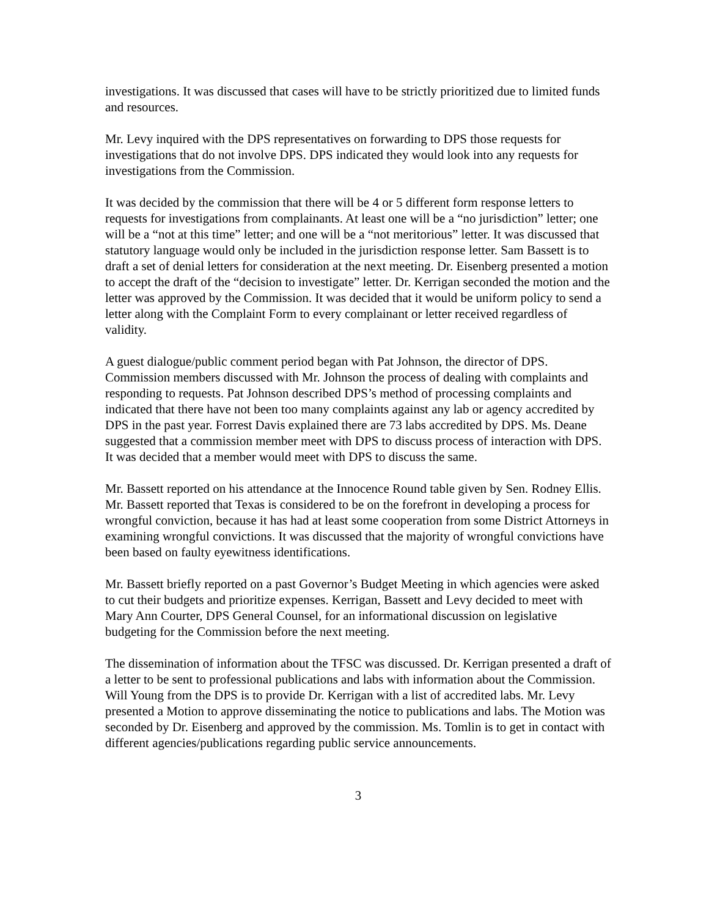investigations. It was discussed that cases will have to be strictly prioritized due to limited funds and resources.
Mr. Levy inquired with the DPS representatives on forwarding to DPS those requests for investigations that do not involve DPS. DPS indicated they would look into any requests for investigations from the Commission.
It was decided by the commission that there will be 4 or 5 different form response letters to requests for investigations from complainants. At least one will be a “no jurisdiction” letter; one will be a “not at this time” letter; and one will be a “not meritorious” letter. It was discussed that statutory language would only be included in the jurisdiction response letter. Sam Bassett is to draft a set of denial letters for consideration at the next meeting. Dr. Eisenberg presented a motion to accept the draft of the “decision to investigate” letter. Dr. Kerrigan seconded the motion and the letter was approved by the Commission. It was decided that it would be uniform policy to send a letter along with the Complaint Form to every complainant or letter received regardless of validity.
A guest dialogue/public comment period began with Pat Johnson, the director of DPS. Commission members discussed with Mr. Johnson the process of dealing with complaints and responding to requests. Pat Johnson described DPS’s method of processing complaints and indicated that there have not been too many complaints against any lab or agency accredited by DPS in the past year. Forrest Davis explained there are 73 labs accredited by DPS. Ms. Deane suggested that a commission member meet with DPS to discuss process of interaction with DPS. It was decided that a member would meet with DPS to discuss the same.
Mr. Bassett reported on his attendance at the Innocence Round table given by Sen. Rodney Ellis. Mr. Bassett reported that Texas is considered to be on the forefront in developing a process for wrongful conviction, because it has had at least some cooperation from some District Attorneys in examining wrongful convictions. It was discussed that the majority of wrongful convictions have been based on faulty eyewitness identifications.
Mr. Bassett briefly reported on a past Governor’s Budget Meeting in which agencies were asked to cut their budgets and prioritize expenses. Kerrigan, Bassett and Levy decided to meet with Mary Ann Courter, DPS General Counsel, for an informational discussion on legislative budgeting for the Commission before the next meeting.
The dissemination of information about the TFSC was discussed. Dr. Kerrigan presented a draft of a letter to be sent to professional publications and labs with information about the Commission. Will Young from the DPS is to provide Dr. Kerrigan with a list of accredited labs. Mr. Levy presented a Motion to approve disseminating the notice to publications and labs. The Motion was seconded by Dr. Eisenberg and approved by the commission. Ms. Tomlin is to get in contact with different agencies/publications regarding public service announcements.
3